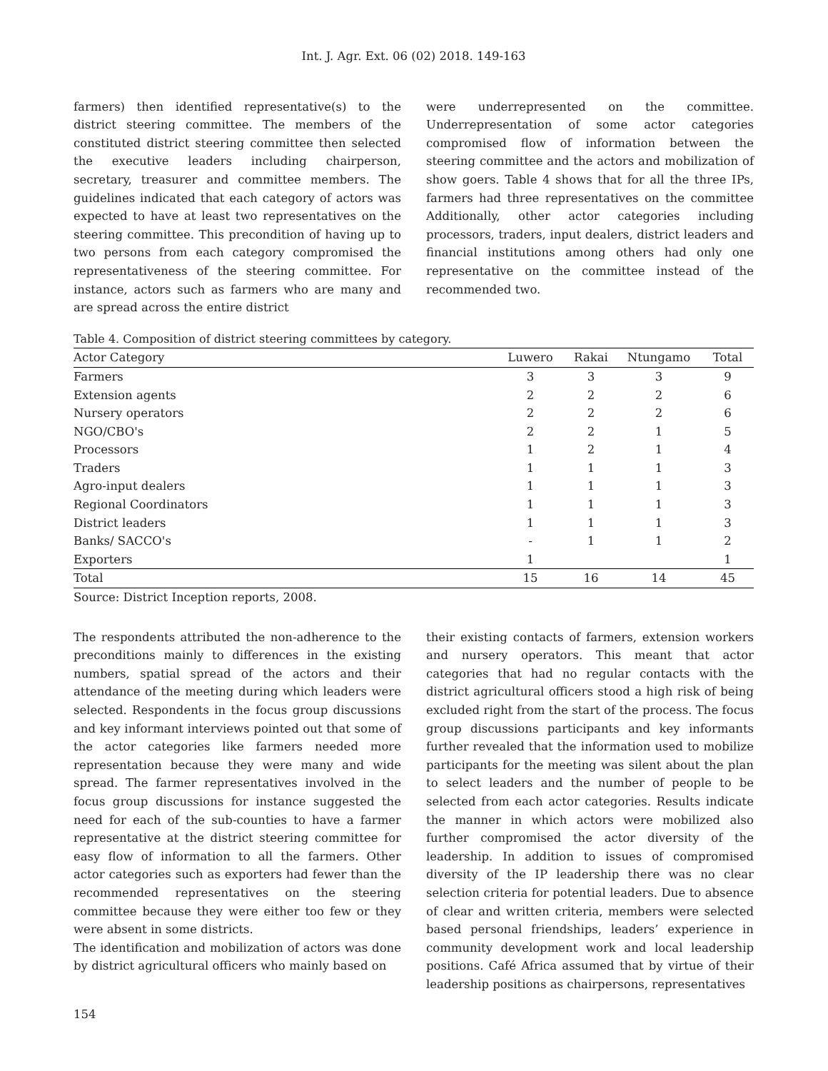Int. J. Agr. Ext. 06 (02) 2018. 149-163
farmers) then identified representative(s) to the district steering committee. The members of the constituted district steering committee then selected the executive leaders including chairperson, secretary, treasurer and committee members. The guidelines indicated that each category of actors was expected to have at least two representatives on the steering committee. This precondition of having up to two persons from each category compromised the representativeness of the steering committee. For instance, actors such as farmers who are many and are spread across the entire district
were underrepresented on the committee. Underrepresentation of some actor categories compromised flow of information between the steering committee and the actors and mobilization of show goers. Table 4 shows that for all the three IPs, farmers had three representatives on the committee Additionally, other actor categories including processors, traders, input dealers, district leaders and financial institutions among others had only one representative on the committee instead of the recommended two.
Table 4. Composition of district steering committees by category.
| Actor Category | Luwero | Rakai | Ntungamo | Total |
| --- | --- | --- | --- | --- |
| Farmers | 3 | 3 | 3 | 9 |
| Extension agents | 2 | 2 | 2 | 6 |
| Nursery operators | 2 | 2 | 2 | 6 |
| NGO/CBO's | 2 | 2 | 1 | 5 |
| Processors | 1 | 2 | 1 | 4 |
| Traders | 1 | 1 | 1 | 3 |
| Agro-input dealers | 1 | 1 | 1 | 3 |
| Regional Coordinators | 1 | 1 | 1 | 3 |
| District leaders | 1 | 1 | 1 | 3 |
| Banks/ SACCO's | - | 1 | 1 | 2 |
| Exporters | 1 | | | 1 |
| Total | 15 | 16 | 14 | 45 |
Source: District Inception reports, 2008.
The respondents attributed the non-adherence to the preconditions mainly to differences in the existing numbers, spatial spread of the actors and their attendance of the meeting during which leaders were selected. Respondents in the focus group discussions and key informant interviews pointed out that some of the actor categories like farmers needed more representation because they were many and wide spread. The farmer representatives involved in the focus group discussions for instance suggested the need for each of the sub-counties to have a farmer representative at the district steering committee for easy flow of information to all the farmers. Other actor categories such as exporters had fewer than the recommended representatives on the steering committee because they were either too few or they were absent in some districts.
The identification and mobilization of actors was done by district agricultural officers who mainly based on
their existing contacts of farmers, extension workers and nursery operators. This meant that actor categories that had no regular contacts with the district agricultural officers stood a high risk of being excluded right from the start of the process. The focus group discussions participants and key informants further revealed that the information used to mobilize participants for the meeting was silent about the plan to select leaders and the number of people to be selected from each actor categories. Results indicate the manner in which actors were mobilized also further compromised the actor diversity of the leadership. In addition to issues of compromised diversity of the IP leadership there was no clear selection criteria for potential leaders. Due to absence of clear and written criteria, members were selected based personal friendships, leaders’ experience in community development work and local leadership positions. Café Africa assumed that by virtue of their leadership positions as chairpersons, representatives
154